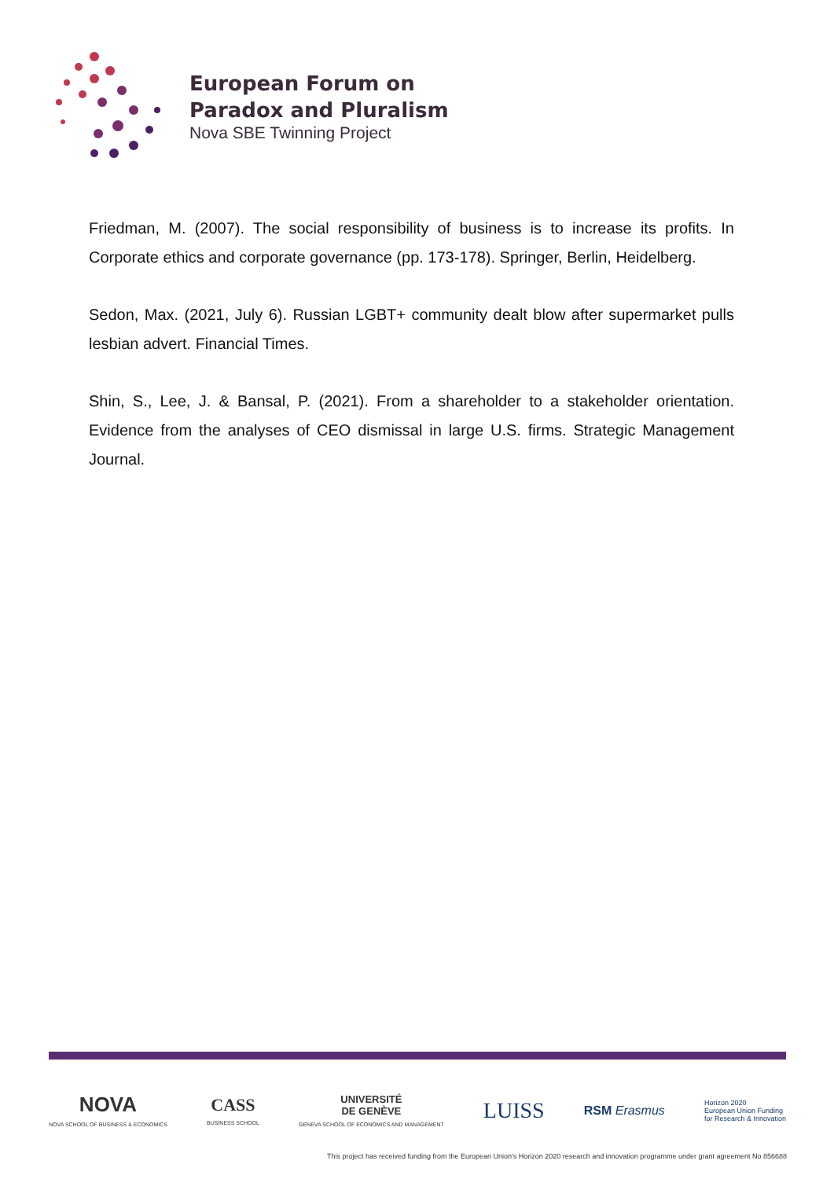European Forum on
Paradox and Pluralism
Nova SBE Twinning Project
Friedman, M. (2007). The social responsibility of business is to increase its profits. In Corporate ethics and corporate governance (pp. 173-178). Springer, Berlin, Heidelberg.
Sedon, Max. (2021, July 6). Russian LGBT+ community dealt blow after supermarket pulls lesbian advert. Financial Times.
Shin, S., Lee, J. & Bansal, P. (2021). From a shareholder to a stakeholder orientation. Evidence from the analyses of CEO dismissal in large U.S. firms. Strategic Management Journal.
NOVA
NOVA SCHOOL OF BUSINESS & ECONOMICS
CASS
BUSINESS SCHOOL
UNIVERSITÉ
DE GENÈVE
GENEVA SCHOOL OF ECONOMICS AND MANAGEMENT
LUISS
RSM Erasmus
Horizon 2020
European Union Funding
for Research & Innovation
This project has received funding from the European Union's Horizon 2020 research and innovation programme under grant agreement No 856688